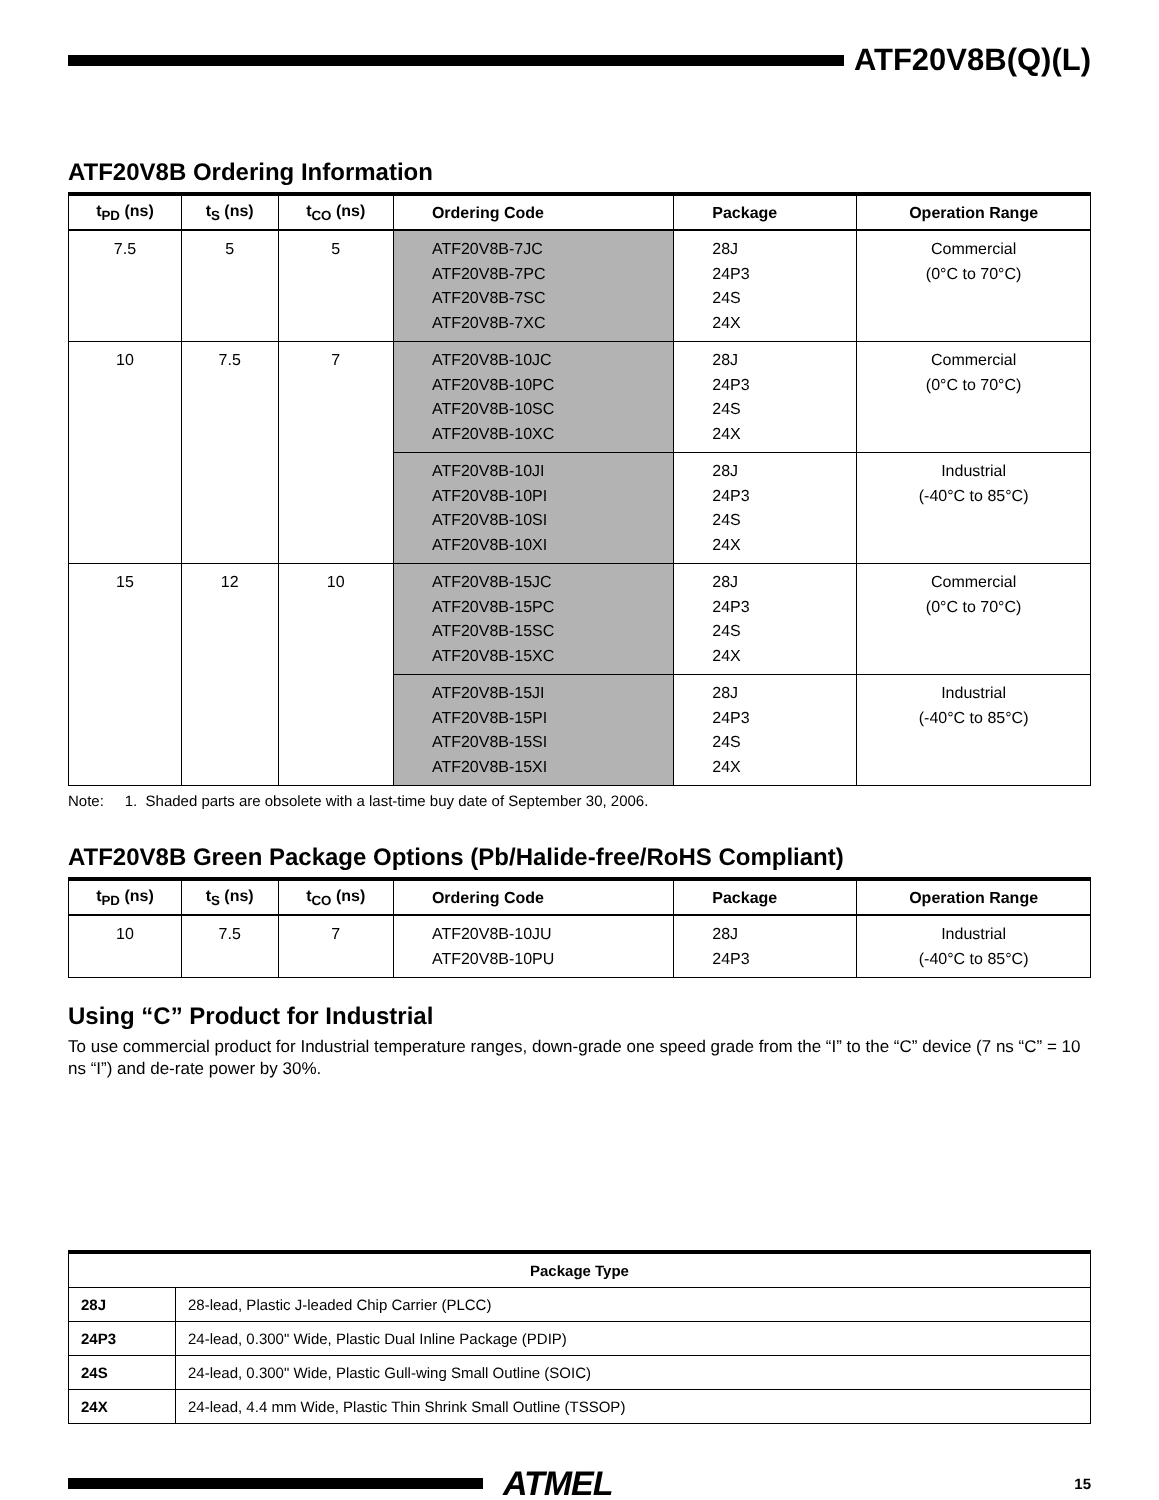ATF20V8B(Q)(L)
ATF20V8B Ordering Information
| t<sub>PD</sub> (ns) | t<sub>S</sub> (ns) | t<sub>CO</sub> (ns) | Ordering Code | Package | Operation Range |
| --- | --- | --- | --- | --- | --- |
| 7.5 | 5 | 5 | ATF20V8B-7JC ATF20V8B-7PC ATF20V8B-7SC ATF20V8B-7XC | 28J 24P3 24S 24X | Commercial (0°C to 70°C) |
| 10 | 7.5 | 7 | ATF20V8B-10JC ATF20V8B-10PC ATF20V8B-10SC ATF20V8B-10XC | 28J 24P3 24S 24X | Commercial (0°C to 70°C) |
| | | | ATF20V8B-10JI ATF20V8B-10PI ATF20V8B-10SI ATF20V8B-10XI | 28J 24P3 24S 24X | Industrial (-40°C to 85°C) |
| 15 | 12 | 10 | ATF20V8B-15JC ATF20V8B-15PC ATF20V8B-15SC ATF20V8B-15XC | 28J 24P3 24S 24X | Commercial (0°C to 70°C) |
| | | | ATF20V8B-15JI ATF20V8B-15PI ATF20V8B-15SI ATF20V8B-15XI | 28J 24P3 24S 24X | Industrial (-40°C to 85°C) |
Note: 1. Shaded parts are obsolete with a last-time buy date of September 30, 2006.
ATF20V8B Green Package Options (Pb/Halide-free/RoHS Compliant)
| t<sub>PD</sub> (ns) | t<sub>S</sub> (ns) | t<sub>CO</sub> (ns) | Ordering Code | Package | Operation Range |
| --- | --- | --- | --- | --- | --- |
| 10 | 7.5 | 7 | ATF20V8B-10JU ATF20V8B-10PU | 28J 24P3 | Industrial (-40°C to 85°C) |
Using “C” Product for Industrial
To use commercial product for Industrial temperature ranges, down-grade one speed grade from the “I” to the “C” device (7 ns “C” = 10 ns “I”) and de-rate power by 30%.
| Package Type | |
| --- | --- |
| 28J | 28-lead, Plastic J-leaded Chip Carrier (PLCC) |
| 24P3 | 24-lead, 0.300" Wide, Plastic Dual Inline Package (PDIP) |
| 24S | 24-lead, 0.300" Wide, Plastic Gull-wing Small Outline (SOIC) |
| 24X | 24-lead, 4.4 mm Wide, Plastic Thin Shrink Small Outline (TSSOP) |
ATMEL
15